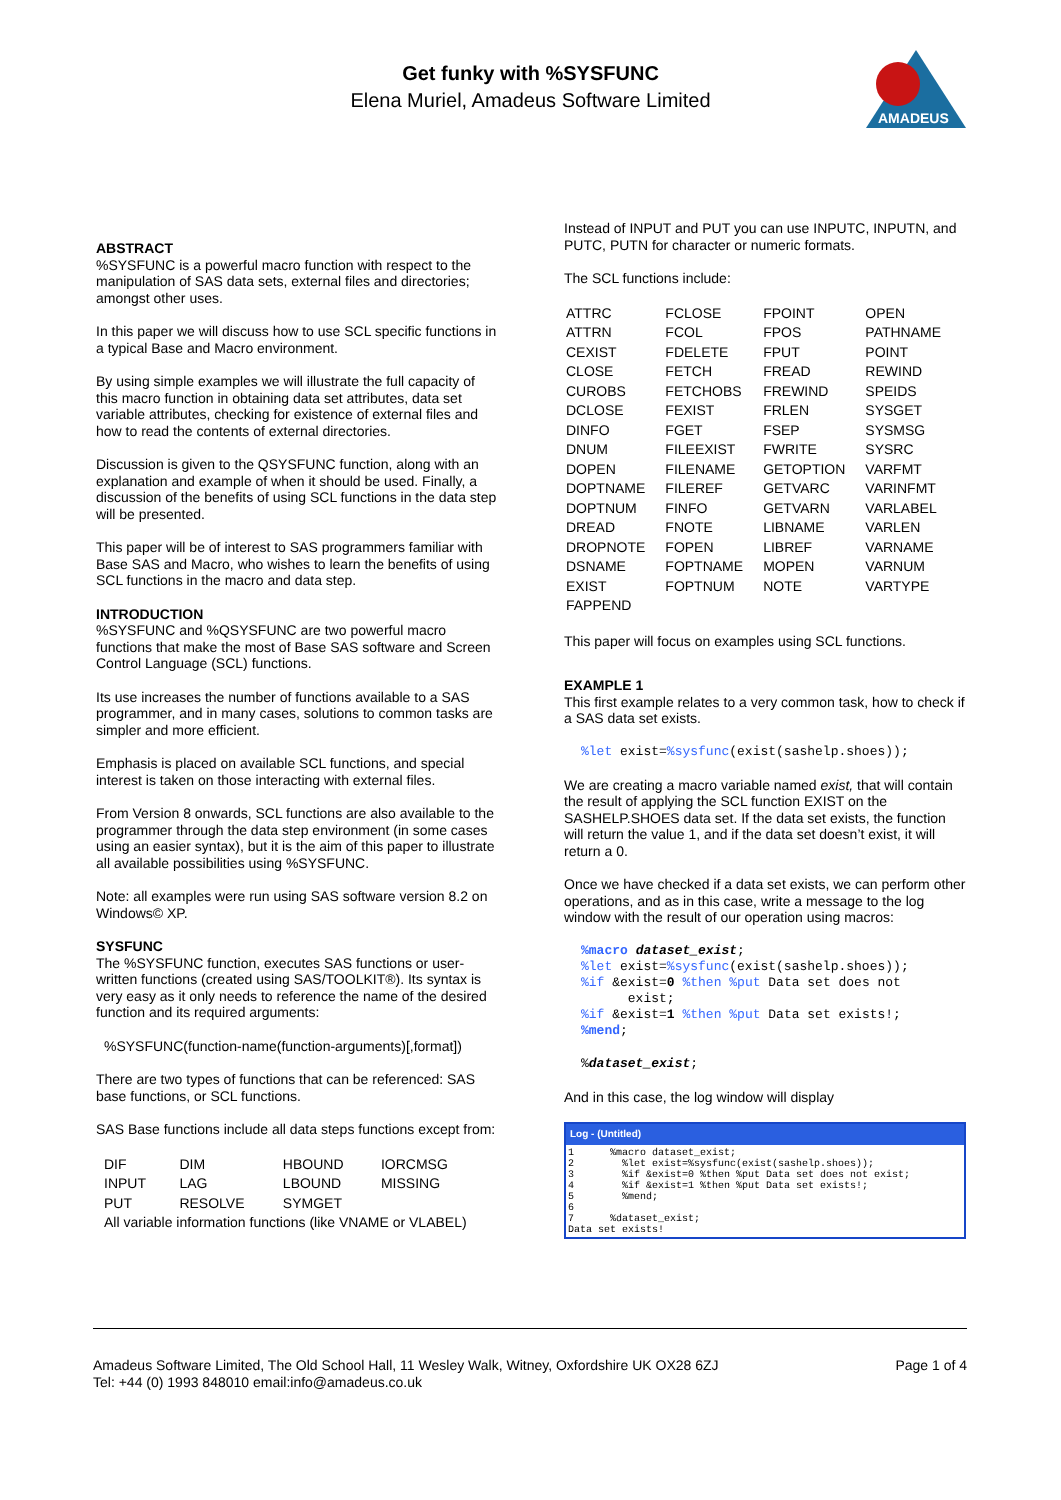Get funky with %SYSFUNC
Elena Muriel, Amadeus Software Limited
AMADEUS
ABSTRACT
%SYSFUNC is a powerful macro function with respect to the manipulation of SAS data sets, external files and directories; amongst other uses.
In this paper we will discuss how to use SCL specific functions in a typical Base and Macro environment.
By using simple examples we will illustrate the full capacity of this macro function in obtaining data set attributes, data set variable attributes, checking for existence of external files and how to read the contents of external directories.
Discussion is given to the QSYSFUNC function, along with an explanation and example of when it should be used. Finally, a discussion of the benefits of using SCL functions in the data step will be presented.
This paper will be of interest to SAS programmers familiar with Base SAS and Macro, who wishes to learn the benefits of using SCL functions in the macro and data step.
INTRODUCTION
%SYSFUNC and %QSYSFUNC are two powerful macro functions that make the most of Base SAS software and Screen Control Language (SCL) functions.
Its use increases the number of functions available to a SAS programmer, and in many cases, solutions to common tasks are simpler and more efficient.
Emphasis is placed on available SCL functions, and special interest is taken on those interacting with external files.
From Version 8 onwards, SCL functions are also available to the programmer through the data step environment (in some cases using an easier syntax), but it is the aim of this paper to illustrate all available possibilities using %SYSFUNC.
Note: all examples were run using SAS software version 8.2 on Windows© XP.
SYSFUNC
The %SYSFUNC function, executes SAS functions or user-written functions (created using SAS/TOOLKIT®). Its syntax is very easy as it only needs to reference the name of the desired function and its required arguments:
%SYSFUNC(function-name(function-arguments)[,format])
There are two types of functions that can be referenced: SAS base functions, or SCL functions.
SAS Base functions include all data steps functions except from:
| DIF | DIM | HBOUND | IORCMSG |
| INPUT | LAG | LBOUND | MISSING |
| PUT | RESOLVE | SYMGET | |
| All variable information functions (like VNAME or VLABEL) | | | |
Instead of INPUT and PUT you can use INPUTC, INPUTN, and PUTC, PUTN for character or numeric formats.
The SCL functions include:
| ATTRC | FCLOSE | FPOINT | OPEN |
| ATTRN | FCOL | FPOS | PATHNAME |
| CEXIST | FDELETE | FPUT | POINT |
| CLOSE | FETCH | FREAD | REWIND |
| CUROBS | FETCHOBS | FREWIND | SPEIDS |
| DCLOSE | FEXIST | FRLEN | SYSGET |
| DINFO | FGET | FSEP | SYSMSG |
| DNUM | FILEEXIST | FWRITE | SYSRC |
| DOPEN | FILENAME | GETOPTION | VARFMT |
| DOPTNAME | FILEREF | GETVARC | VARINFMT |
| DOPTNUM | FINFO | GETVARN | VARLABEL |
| DREAD | FNOTE | LIBNAME | VARLEN |
| DROPNOTE | FOPEN | LIBREF | VARNAME |
| DSNAME | FOPTNAME | MOPEN | VARNUM |
| EXIST | FOPTNUM | NOTE | VARTYPE |
| FAPPEND | | | |
This paper will focus on examples using SCL functions.
EXAMPLE 1
This first example relates to a very common task, how to check if a SAS data set exists.
%let exist=%sysfunc(exist(sashelp.shoes));
We are creating a macro variable named exist, that will contain the result of applying the SCL function EXIST on the SASHELP.SHOES data set. If the data set exists, the function will return the value 1, and if the data set doesn’t exist, it will return a 0.
Once we have checked if a data set exists, we can perform other operations, and as in this case, write a message to the log window with the result of our operation using macros:
%macro dataset_exist;
%let exist=%sysfunc(exist(sashelp.shoes));
%if &exist=0 %then %put Data set does not
      exist;
%if &exist=1 %then %put Data set exists!;
%mend;
%dataset_exist;
And in this case, the log window will display
Log - (Untitled)
1      %macro dataset_exist;
2        %let exist=%sysfunc(exist(sashelp.shoes));
3        %if &exist=0 %then %put Data set does not exist;
4        %if &exist=1 %then %put Data set exists!;
5        %mend;
6
7      %dataset_exist;
Data set exists!
Amadeus Software Limited, The Old School Hall, 11 Wesley Walk, Witney, Oxfordshire UK OX28 6ZJ
Tel: +44 (0) 1993 848010 email:info@amadeus.co.uk
Page 1 of 4